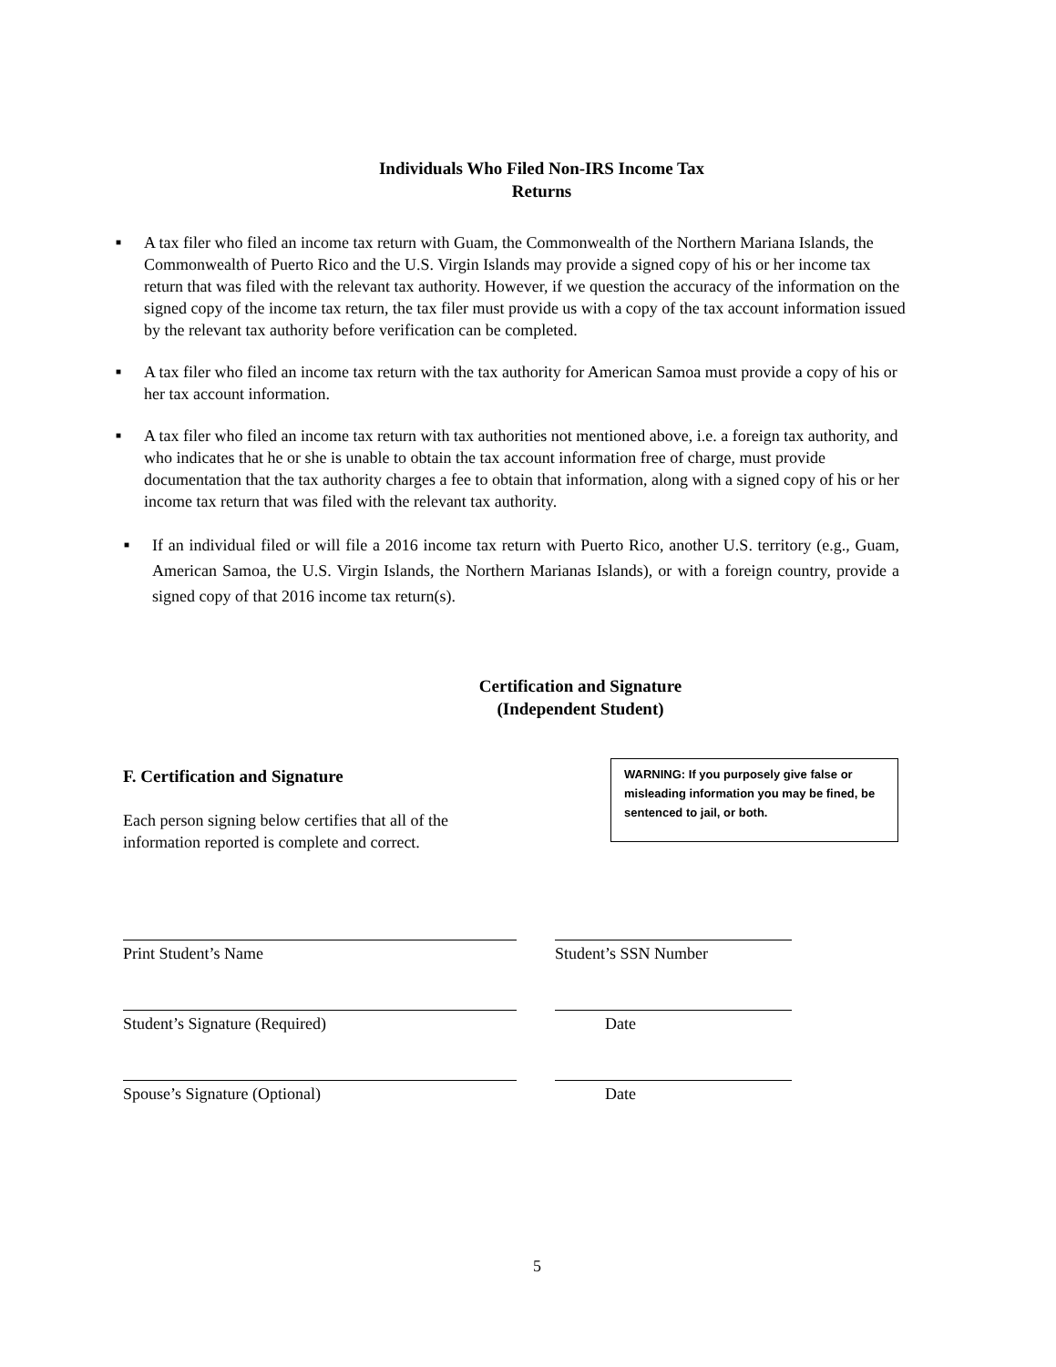Individuals Who Filed Non-IRS Income Tax
Returns
■ A tax filer who filed an income tax return with Guam, the Commonwealth of the Northern Mariana Islands, the Commonwealth of Puerto Rico and the U.S. Virgin Islands may provide a signed copy of his or her income tax return that was filed with the relevant tax authority. However, if we question the accuracy of the information on the signed copy of the income tax return, the tax filer must provide us with a copy of the tax account information issued by the relevant tax authority before verification can be completed.
■ A tax filer who filed an income tax return with the tax authority for American Samoa must provide a copy of his or her tax account information.
■ A tax filer who filed an income tax return with tax authorities not mentioned above, i.e. a foreign tax authority, and who indicates that he or she is unable to obtain the tax account information free of charge, must provide documentation that the tax authority charges a fee to obtain that information, along with a signed copy of his or her income tax return that was filed with the relevant tax authority.
■ If an individual filed or will file a 2016 income tax return with Puerto Rico, another U.S. territory (e.g., Guam, American Samoa, the U.S. Virgin Islands, the Northern Marianas Islands), or with a foreign country, provide a signed copy of that 2016 income tax return(s).
Certification and Signature
(Independent Student)
F. Certification and Signature
Each person signing below certifies that all of the information reported is complete and correct.
WARNING: If you purposely give false or misleading information you may be fined, be sentenced to jail, or both.
Print Student’s Name Student’s SSN Number
Student’s Signature (Required) Date
Spouse’s Signature (Optional) Date
5